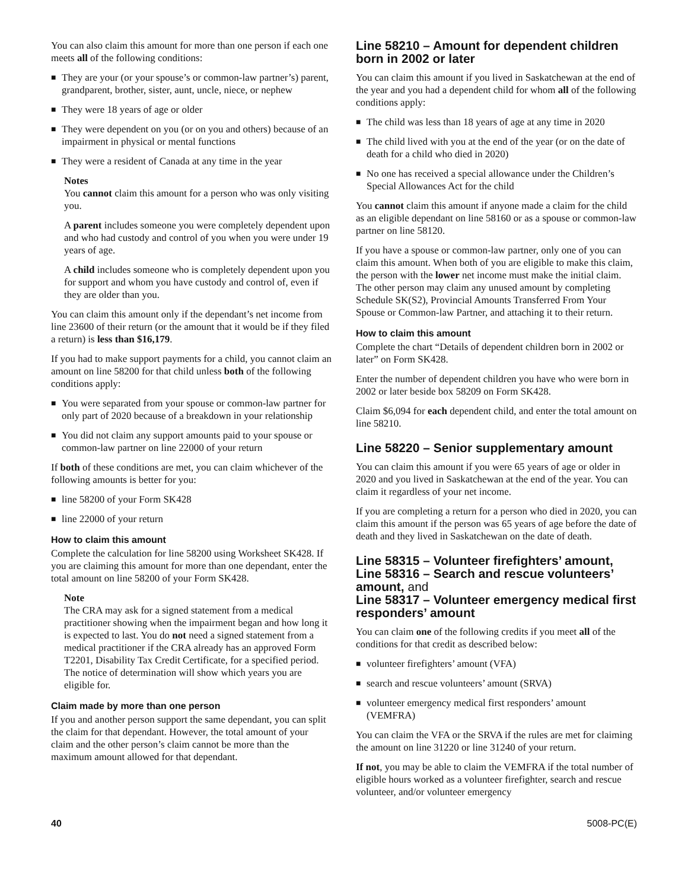You can also claim this amount for more than one person if each one meets all of the following conditions:
■ They are your (or your spouse’s or common-law partner’s) parent, grandparent, brother, sister, aunt, uncle, niece, or nephew
■ They were 18 years of age or older
■ They were dependent on you (or on you and others) because of an impairment in physical or mental functions
■ They were a resident of Canada at any time in the year
Notes
You cannot claim this amount for a person who was only visiting you.
A parent includes someone you were completely dependent upon and who had custody and control of you when you were under 19 years of age.
A child includes someone who is completely dependent upon you for support and whom you have custody and control of, even if they are older than you.
You can claim this amount only if the dependant’s net income from line 23600 of their return (or the amount that it would be if they filed a return) is less than $16,179.
If you had to make support payments for a child, you cannot claim an amount on line 58200 for that child unless both of the following conditions apply:
■ You were separated from your spouse or common-law partner for only part of 2020 because of a breakdown in your relationship
■ You did not claim any support amounts paid to your spouse or common-law partner on line 22000 of your return
If both of these conditions are met, you can claim whichever of the following amounts is better for you:
■ line 58200 of your Form SK428
■ line 22000 of your return
How to claim this amount
Complete the calculation for line 58200 using Worksheet SK428. If you are claiming this amount for more than one dependant, enter the total amount on line 58200 of your Form SK428.
Note
The CRA may ask for a signed statement from a medical practitioner showing when the impairment began and how long it is expected to last. You do not need a signed statement from a medical practitioner if the CRA already has an approved Form T2201, Disability Tax Credit Certificate, for a specified period. The notice of determination will show which years you are eligible for.
Claim made by more than one person
If you and another person support the same dependant, you can split the claim for that dependant. However, the total amount of your claim and the other person’s claim cannot be more than the maximum amount allowed for that dependant.
Line 58210 – Amount for dependent children born in 2002 or later
You can claim this amount if you lived in Saskatchewan at the end of the year and you had a dependent child for whom all of the following conditions apply:
■ The child was less than 18 years of age at any time in 2020
■ The child lived with you at the end of the year (or on the date of death for a child who died in 2020)
■ No one has received a special allowance under the Children’s Special Allowances Act for the child
You cannot claim this amount if anyone made a claim for the child as an eligible dependant on line 58160 or as a spouse or common-law partner on line 58120.
If you have a spouse or common-law partner, only one of you can claim this amount. When both of you are eligible to make this claim, the person with the lower net income must make the initial claim. The other person may claim any unused amount by completing Schedule SK(S2), Provincial Amounts Transferred From Your Spouse or Common-law Partner, and attaching it to their return.
How to claim this amount
Complete the chart “Details of dependent children born in 2002 or later” on Form SK428.
Enter the number of dependent children you have who were born in 2002 or later beside box 58209 on Form SK428.
Claim $6,094 for each dependent child, and enter the total amount on line 58210.
Line 58220 – Senior supplementary amount
You can claim this amount if you were 65 years of age or older in 2020 and you lived in Saskatchewan at the end of the year. You can claim it regardless of your net income.
If you are completing a return for a person who died in 2020, you can claim this amount if the person was 65 years of age before the date of death and they lived in Saskatchewan on the date of death.
Line 58315 – Volunteer firefighters’ amount, Line 58316 – Search and rescue volunteers’ amount, and
Line 58317 – Volunteer emergency medical first responders’ amount
You can claim one of the following credits if you meet all of the conditions for that credit as described below:
■ volunteer firefighters’ amount (VFA)
■ search and rescue volunteers’ amount (SRVA)
■ volunteer emergency medical first responders’ amount (VEMFRA)
You can claim the VFA or the SRVA if the rules are met for claiming the amount on line 31220 or line 31240 of your return.
If not, you may be able to claim the VEMFRA if the total number of eligible hours worked as a volunteer firefighter, search and rescue volunteer, and/or volunteer emergency
40 5008-PC(E)